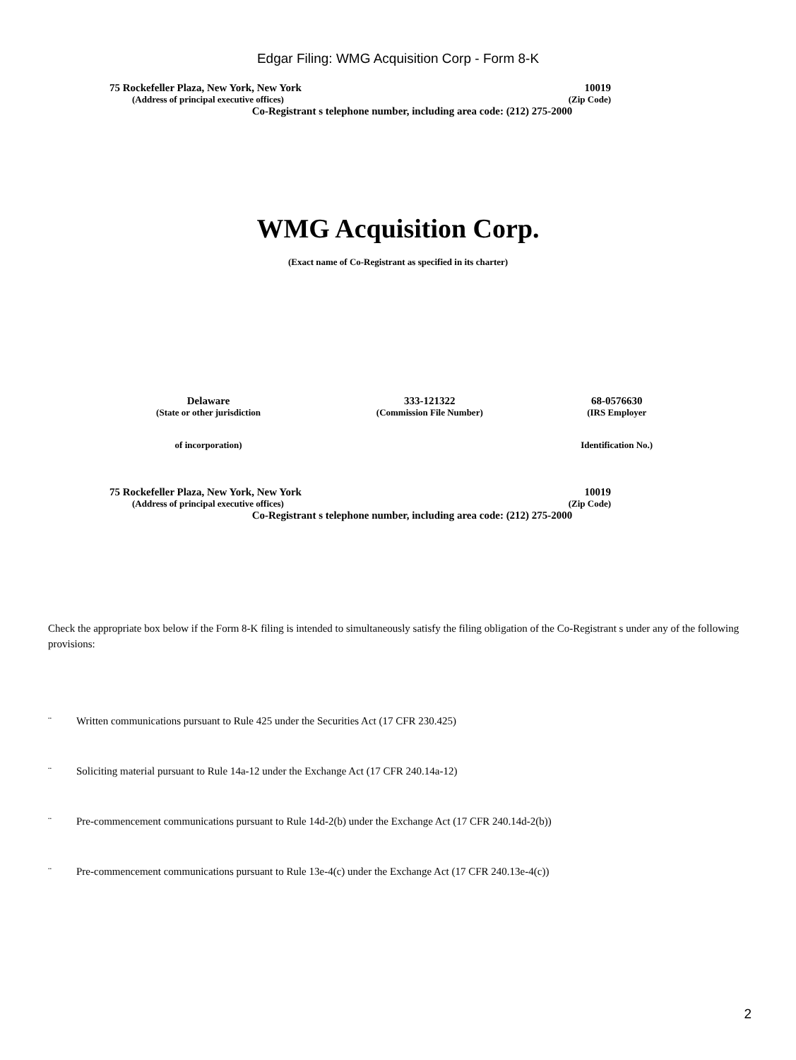Edgar Filing: WMG Acquisition Corp - Form 8-K
| 75 Rockefeller Plaza, New York, New York | 10019 |
| (Address of principal executive offices) | (Zip Code) |
Co-Registrant s telephone number, including area code: (212) 275-2000
WMG Acquisition Corp.
(Exact name of Co-Registrant as specified in its charter)
| Delaware | 333-121322 | 68-0576630 |
| (State or other jurisdiction | (Commission File Number) | (IRS Employer |
| of incorporation) | | Identification No.) |
| 75 Rockefeller Plaza, New York, New York | 10019 |
| (Address of principal executive offices) | (Zip Code) |
Co-Registrant s telephone number, including area code: (212) 275-2000
Check the appropriate box below if the Form 8-K filing is intended to simultaneously satisfy the filing obligation of the Co-Registrant s under any of the following provisions:
¨ Written communications pursuant to Rule 425 under the Securities Act (17 CFR 230.425)
¨ Soliciting material pursuant to Rule 14a-12 under the Exchange Act (17 CFR 240.14a-12)
¨ Pre-commencement communications pursuant to Rule 14d-2(b) under the Exchange Act (17 CFR 240.14d-2(b))
¨ Pre-commencement communications pursuant to Rule 13e-4(c) under the Exchange Act (17 CFR 240.13e-4(c))
2